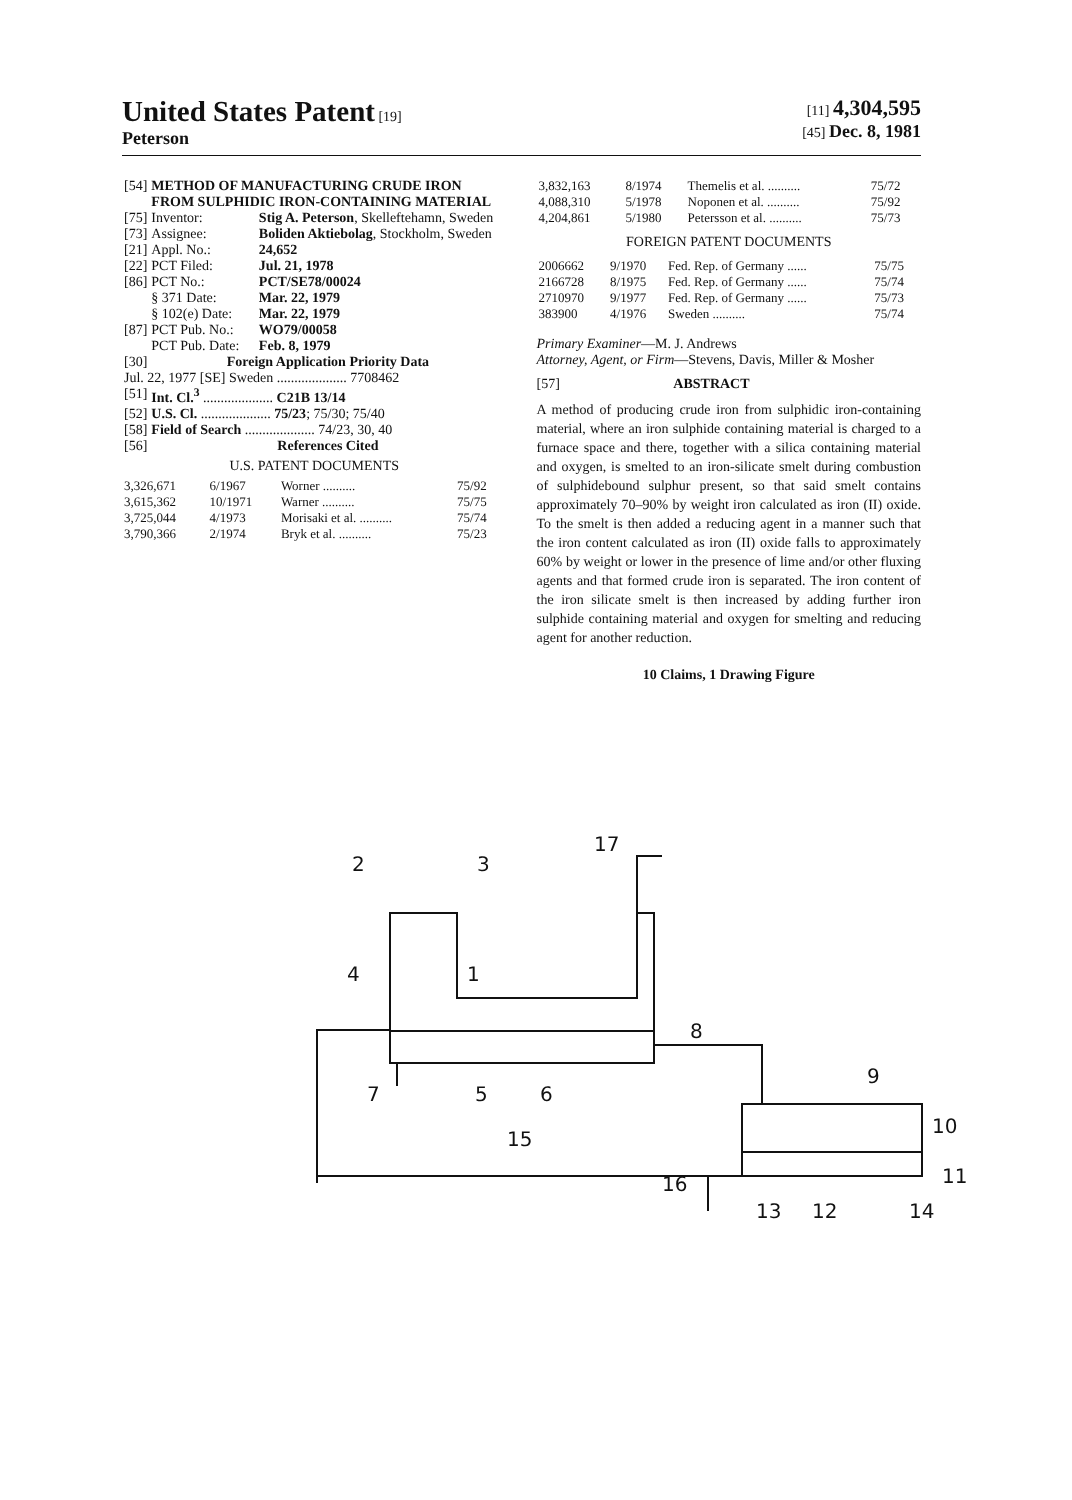United States Patent [19]
Peterson
[11] 4,304,595
[45] Dec. 8, 1981
| [54] | METHOD OF MANUFACTURING CRUDE IRON FROM SULPHIDIC IRON-CONTAINING MATERIAL | |
| [75] | Inventor: | Stig A. Peterson , Skelleftehamn, Sweden |
| [73] | Assignee: | Boliden Aktiebolag , Stockholm, Sweden |
| [21] | Appl. No.: | 24,652 |
| [22] | PCT Filed: | Jul. 21, 1978 |
| [86] | PCT No.: | PCT/SE78/00024 |
| | § 371 Date: | Mar. 22, 1979 |
| | § 102(e) Date: | Mar. 22, 1979 |
| [87] | PCT Pub. No.: | WO79/00058 |
| | PCT Pub. Date: | Feb. 8, 1979 |
| [30] | Foreign Application Priority Data | |
| Jul. 22, 1977 [SE] Sweden .................... 7708462 | | |
| [51] | Int. Cl.<sup>3</sup> .................... C21B 13/14 | |
| [52] | U.S. Cl. .................... 75/23 ; 75/30; 75/40 | |
| [58] | Field of Search .................... 74/23, 30, 40 | |
| [56] | References Cited | |
U.S. PATENT DOCUMENTS
| 3,326,671 | 6/1967 | Worner .......... | 75/92 |
| 3,615,362 | 10/1971 | Warner .......... | 75/75 |
| 3,725,044 | 4/1973 | Morisaki et al. .......... | 75/74 |
| 3,790,366 | 2/1974 | Bryk et al. .......... | 75/23 |
| 3,832,163 | 8/1974 | Themelis et al. .......... | 75/72 |
| 4,088,310 | 5/1978 | Noponen et al. .......... | 75/92 |
| 4,204,861 | 5/1980 | Petersson et al. .......... | 75/73 |
FOREIGN PATENT DOCUMENTS
| 2006662 | 9/1970 | Fed. Rep. of Germany ...... | 75/75 |
| 2166728 | 8/1975 | Fed. Rep. of Germany ...... | 75/74 |
| 2710970 | 9/1977 | Fed. Rep. of Germany ...... | 75/73 |
| 383900 | 4/1976 | Sweden .......... | 75/74 |
Primary Examiner—M. J. Andrews
Attorney, Agent, or Firm—Stevens, Davis, Miller & Mosher
[57] ABSTRACT
A method of producing crude iron from sulphidic iron-containing material, where an iron sulphide containing material is charged to a furnace space and there, together with a silica containing material and oxygen, is smelted to an iron-silicate smelt during combustion of sulphidebound sulphur present, so that said smelt contains approximately 70–90% by weight iron calculated as iron (II) oxide. To the smelt is then added a reducing agent in a manner such that the iron content calculated as iron (II) oxide falls to approximately 60% by weight or lower in the presence of lime and/or other fluxing agents and that formed crude iron is separated. The iron content of the iron silicate smelt is then increased by adding further iron sulphide containing material and oxygen for smelting and reducing agent for another reduction.
10 Claims, 1 Drawing Figure
2
3
17
4
1
8
7
5
6
9
10
15
16
11
13
12
14